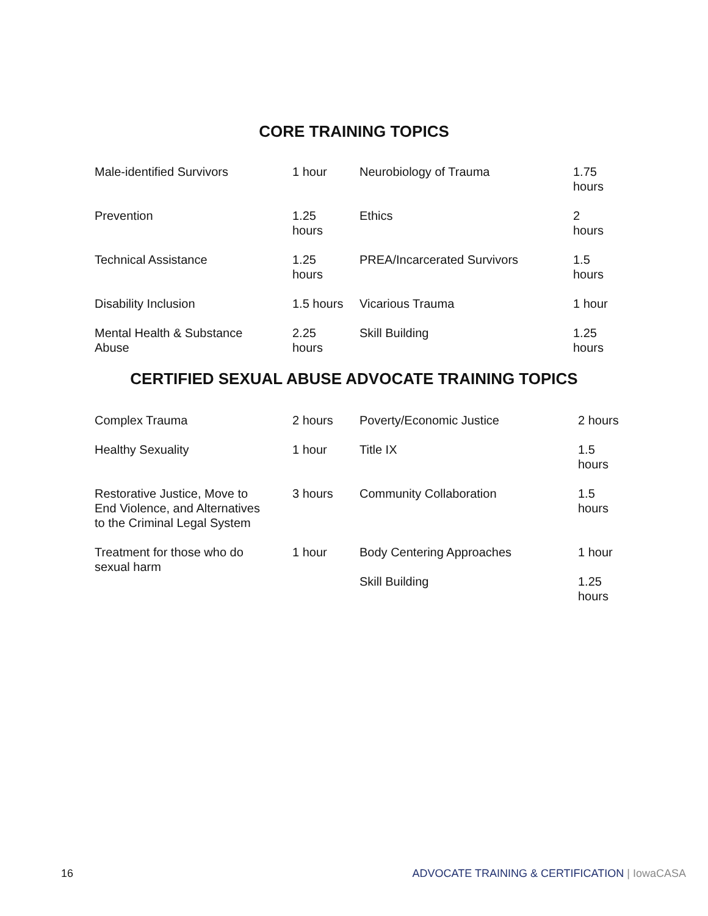CORE TRAINING TOPICS
| Male-identified Survivors | 1 hour | Neurobiology of Trauma | 1.75 hours |
| Prevention | 1.25 hours | Ethics | 2 hours |
| Technical Assistance | 1.25 hours | PREA/Incarcerated Survivors | 1.5 hours |
| Disability Inclusion | 1.5 hours | Vicarious Trauma | 1 hour |
| Mental Health & Substance Abuse | 2.25 hours | Skill Building | 1.25 hours |
CERTIFIED SEXUAL ABUSE ADVOCATE TRAINING TOPICS
| Complex Trauma | 2 hours | Poverty/Economic Justice | 2 hours |
| Healthy Sexuality | 1 hour | Title IX | 1.5 hours |
| Restorative Justice, Move to End Violence, and Alternatives to the Criminal Legal System | 3 hours | Community Collaboration | 1.5 hours |
| Treatment for those who do sexual harm | 1 hour | Body Centering Approaches | 1 hour |
| | | Skill Building | 1.25 hours |
16 ADVOCATE TRAINING & CERTIFICATION | IowaCASA